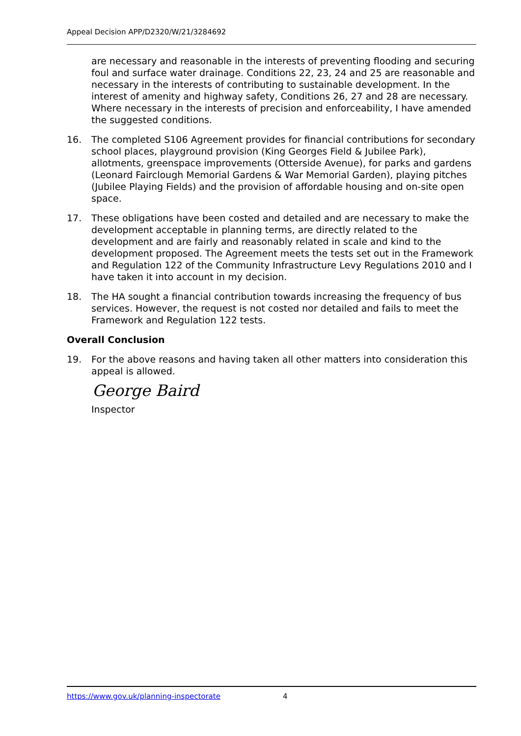Appeal Decision APP/D2320/W/21/3284692
are necessary and reasonable in the interests of preventing flooding and securing foul and surface water drainage. Conditions 22, 23, 24 and 25 are reasonable and necessary in the interests of contributing to sustainable development. In the interest of amenity and highway safety, Conditions 26, 27 and 28 are necessary. Where necessary in the interests of precision and enforceability, I have amended the suggested conditions.
16. The completed S106 Agreement provides for financial contributions for secondary school places, playground provision (King Georges Field & Jubilee Park), allotments, greenspace improvements (Otterside Avenue), for parks and gardens (Leonard Fairclough Memorial Gardens & War Memorial Garden), playing pitches (Jubilee Playing Fields) and the provision of affordable housing and on-site open space.
17. These obligations have been costed and detailed and are necessary to make the development acceptable in planning terms, are directly related to the development and are fairly and reasonably related in scale and kind to the development proposed. The Agreement meets the tests set out in the Framework and Regulation 122 of the Community Infrastructure Levy Regulations 2010 and I have taken it into account in my decision.
18. The HA sought a financial contribution towards increasing the frequency of bus services. However, the request is not costed nor detailed and fails to meet the Framework and Regulation 122 tests.
Overall Conclusion
19. For the above reasons and having taken all other matters into consideration this appeal is allowed.
George Baird
Inspector
https://www.gov.uk/planning-inspectorate 4